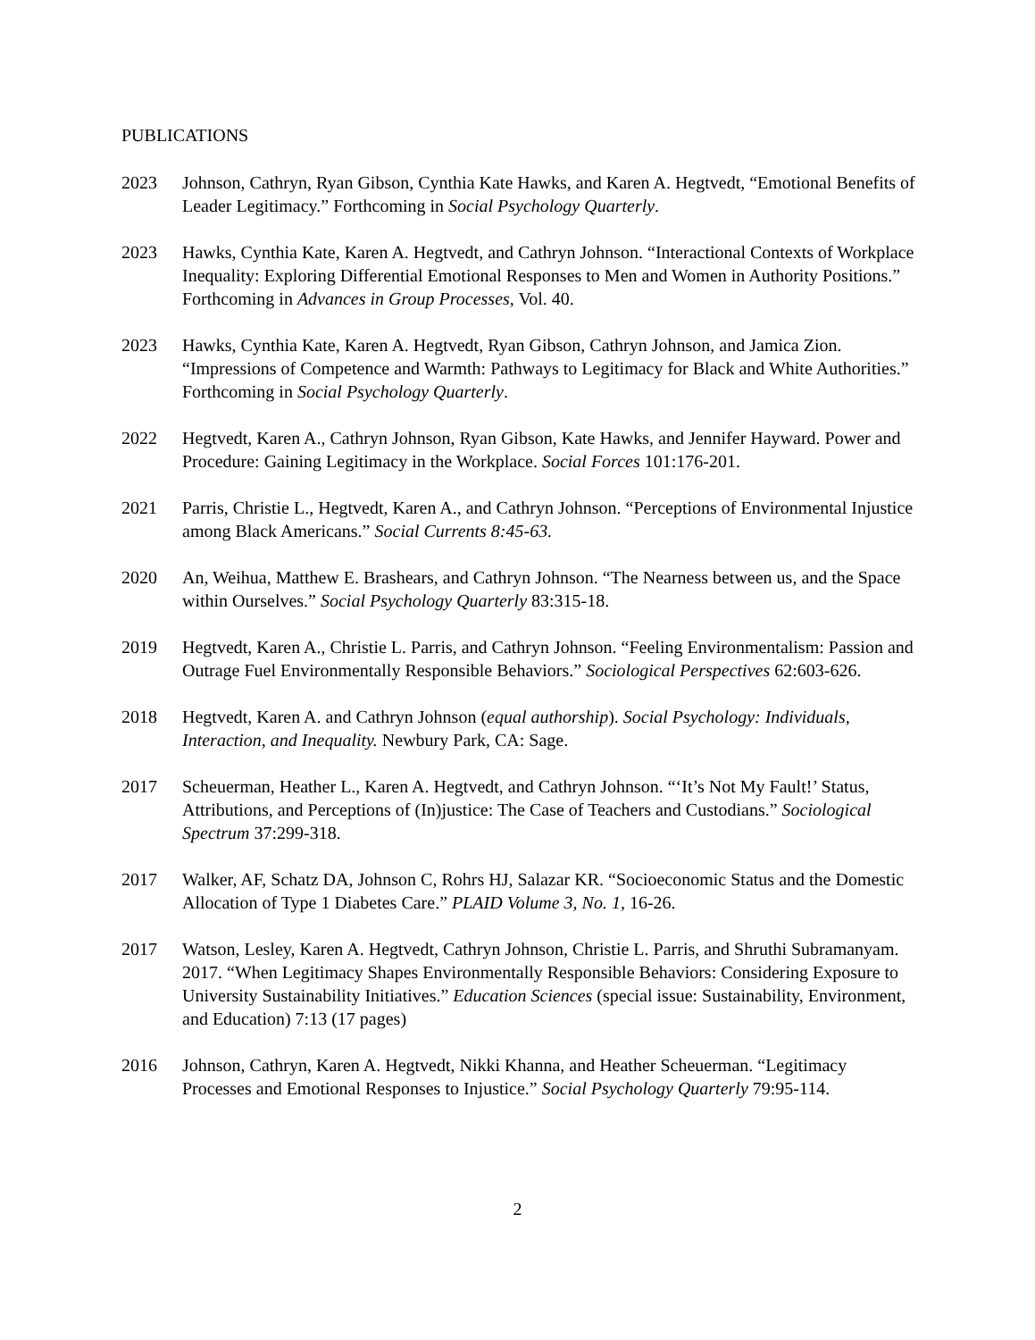PUBLICATIONS
2023 Johnson, Cathryn, Ryan Gibson, Cynthia Kate Hawks, and Karen A. Hegtvedt, “Emotional Benefits of Leader Legitimacy.” Forthcoming in Social Psychology Quarterly.
2023 Hawks, Cynthia Kate, Karen A. Hegtvedt, and Cathryn Johnson. “Interactional Contexts of Workplace Inequality: Exploring Differential Emotional Responses to Men and Women in Authority Positions.” Forthcoming in Advances in Group Processes, Vol. 40.
2023 Hawks, Cynthia Kate, Karen A. Hegtvedt, Ryan Gibson, Cathryn Johnson, and Jamica Zion. “Impressions of Competence and Warmth: Pathways to Legitimacy for Black and White Authorities.” Forthcoming in Social Psychology Quarterly.
2022 Hegtvedt, Karen A., Cathryn Johnson, Ryan Gibson, Kate Hawks, and Jennifer Hayward. Power and Procedure: Gaining Legitimacy in the Workplace. Social Forces 101:176-201.
2021 Parris, Christie L., Hegtvedt, Karen A., and Cathryn Johnson. “Perceptions of Environmental Injustice among Black Americans.” Social Currents 8:45-63.
2020 An, Weihua, Matthew E. Brashears, and Cathryn Johnson. “The Nearness between us, and the Space within Ourselves.” Social Psychology Quarterly 83:315-18.
2019 Hegtvedt, Karen A., Christie L. Parris, and Cathryn Johnson. “Feeling Environmentalism: Passion and Outrage Fuel Environmentally Responsible Behaviors.” Sociological Perspectives 62:603-626.
2018 Hegtvedt, Karen A. and Cathryn Johnson (equal authorship). Social Psychology: Individuals, Interaction, and Inequality. Newbury Park, CA: Sage.
2017 Scheuerman, Heather L., Karen A. Hegtvedt, and Cathryn Johnson. “‘It’s Not My Fault!’ Status, Attributions, and Perceptions of (In)justice: The Case of Teachers and Custodians.” Sociological Spectrum 37:299-318.
2017 Walker, AF, Schatz DA, Johnson C, Rohrs HJ, Salazar KR. “Socioeconomic Status and the Domestic Allocation of Type 1 Diabetes Care.” PLAID Volume 3, No. 1, 16-26.
2017 Watson, Lesley, Karen A. Hegtvedt, Cathryn Johnson, Christie L. Parris, and Shruthi Subramanyam. 2017. “When Legitimacy Shapes Environmentally Responsible Behaviors: Considering Exposure to University Sustainability Initiatives.” Education Sciences (special issue: Sustainability, Environment, and Education) 7:13 (17 pages)
2016 Johnson, Cathryn, Karen A. Hegtvedt, Nikki Khanna, and Heather Scheuerman. “Legitimacy Processes and Emotional Responses to Injustice.” Social Psychology Quarterly 79:95-114.
2